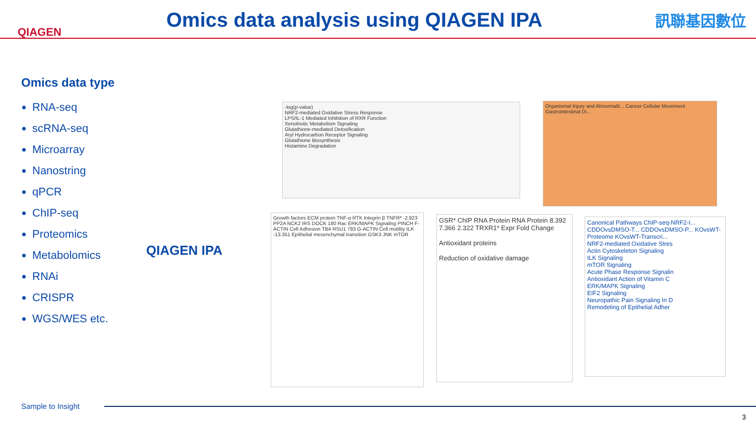QIAGEN
Omics data analysis using QIAGEN IPA
訊聯基因數位
Omics data type
RNA-seq
scRNA-seq
Microarray
Nanostring
qPCR
ChIP-seq
Proteomics
Metabolomics
RNAi
CRISPR
WGS/WES etc.
QIAGEN IPA
-log(p-value)
NRF2-mediated Oxidative Stress Response
LPS/IL-1 Mediated Inhibition of RXR Function
Xenobiotic Metabolism Signaling
Glutathione-mediated Detoxification
Aryl Hydrocarbon Receptor Signaling
Glutathione Biosynthesis
Histamine Degradation
Organismal Injury and Abnormalit... Cancer Cellular Movement Gastrointestinal Di...
Growth factors ECM protein TNF-α RTK Integrin β TNFR* -2.923 PP2A NCK2 IRS DOCK 180 Rac ERK/MAPK Signaling PINCH F-ACTIN Cell Adhesion TB4 RSU1 783 G-ACTIN Cell motility ILK -13.351 Epithelial mesenchymal transition GSK3 JNK mTOR
GSR* ChIP RNA Protein RNA Protein 8.392 7.366 2.322 TRXR1* Expr Fold Change
Antioxidant proteins
Reduction of oxidative damage
Canonical Pathways ChIP-seq-NRF2-I... CDDOvsDMSO-T... CDDOvsDMSO-P... KOvsWT-Proteome KOvsWT-Transcri...
NRF2-mediated Oxidative Stres
Actin Cytoskeleton Signaling
ILK Signaling
mTOR Signaling
Acute Phase Response Signalin
Antioxidant Action of Vitamin C
ERK/MAPK Signaling
EIF2 Signaling
Neuropathic Pain Signaling In D
Remodeling of Epithelial Adher
Sample to Insight
3